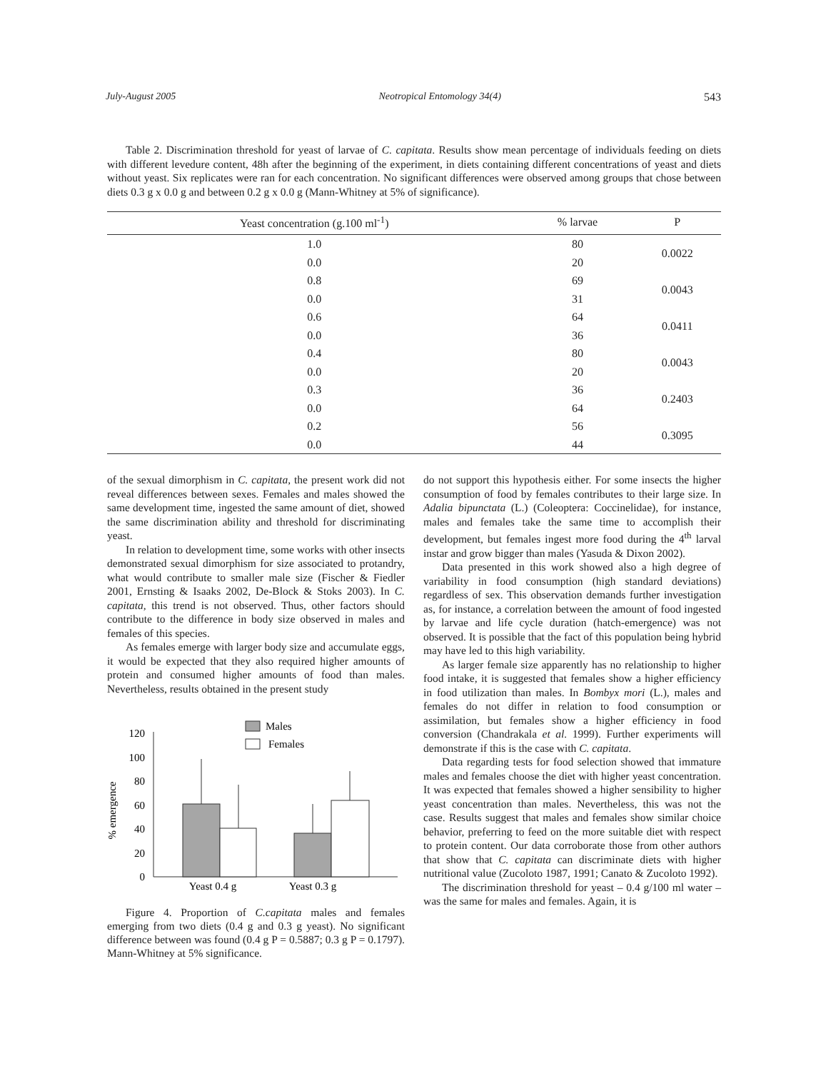July-August 2005 Neotropical Entomology 34(4) 543
Table 2. Discrimination threshold for yeast of larvae of C. capitata. Results show mean percentage of individuals feeding on diets with different levedure content, 48h after the beginning of the experiment, in diets containing different concentrations of yeast and diets without yeast. Six replicates were ran for each concentration. No significant differences were observed among groups that chose between diets 0.3 g x 0.0 g and between 0.2 g x 0.0 g (Mann-Whitney at 5% of significance).
| Yeast concentration (g.100 ml<sup>-1</sup>) | % larvae | P |
| --- | --- | --- |
| 1.0 | 80 | 0.0022 |
| 0.0 | 20 | |
| 0.8 | 69 | 0.0043 |
| 0.0 | 31 | |
| 0.6 | 64 | 0.0411 |
| 0.0 | 36 | |
| 0.4 | 80 | 0.0043 |
| 0.0 | 20 | |
| 0.3 | 36 | 0.2403 |
| 0.0 | 64 | |
| 0.2 | 56 | 0.3095 |
| 0.0 | 44 | |
of the sexual dimorphism in C. capitata, the present work did not reveal differences between sexes. Females and males showed the same development time, ingested the same amount of diet, showed the same discrimination ability and threshold for discriminating yeast.
In relation to development time, some works with other insects demonstrated sexual dimorphism for size associated to protandry, what would contribute to smaller male size (Fischer & Fiedler 2001, Ernsting & Isaaks 2002, De-Block & Stoks 2003). In C. capitata, this trend is not observed. Thus, other factors should contribute to the difference in body size observed in males and females of this species.
As females emerge with larger body size and accumulate eggs, it would be expected that they also required higher amounts of protein and consumed higher amounts of food than males. Nevertheless, results obtained in the present study
% emergence
0
20
40
60
80
100
120
Males
Females
Yeast 0.4 g
Yeast 0.3 g
Figure 4. Proportion of C.capitata males and females emerging from two diets (0.4 g and 0.3 g yeast). No significant difference between was found (0.4 g P = 0.5887; 0.3 g P = 0.1797). Mann-Whitney at 5% significance.
do not support this hypothesis either. For some insects the higher consumption of food by females contributes to their large size. In Adalia bipunctata (L.) (Coleoptera: Coccinelidae), for instance, males and females take the same time to accomplish their development, but females ingest more food during the 4<sup>th</sup> larval instar and grow bigger than males (Yasuda & Dixon 2002).
Data presented in this work showed also a high degree of variability in food consumption (high standard deviations) regardless of sex. This observation demands further investigation as, for instance, a correlation between the amount of food ingested by larvae and life cycle duration (hatch-emergence) was not observed. It is possible that the fact of this population being hybrid may have led to this high variability.
As larger female size apparently has no relationship to higher food intake, it is suggested that females show a higher efficiency in food utilization than males. In Bombyx mori (L.), males and females do not differ in relation to food consumption or assimilation, but females show a higher efficiency in food conversion (Chandrakala et al. 1999). Further experiments will demonstrate if this is the case with C. capitata.
Data regarding tests for food selection showed that immature males and females choose the diet with higher yeast concentration. It was expected that females showed a higher sensibility to higher yeast concentration than males. Nevertheless, this was not the case. Results suggest that males and females show similar choice behavior, preferring to feed on the more suitable diet with respect to protein content. Our data corroborate those from other authors that show that C. capitata can discriminate diets with higher nutritional value (Zucoloto 1987, 1991; Canato & Zucoloto 1992).
The discrimination threshold for yeast – 0.4 g/100 ml water – was the same for males and females. Again, it is